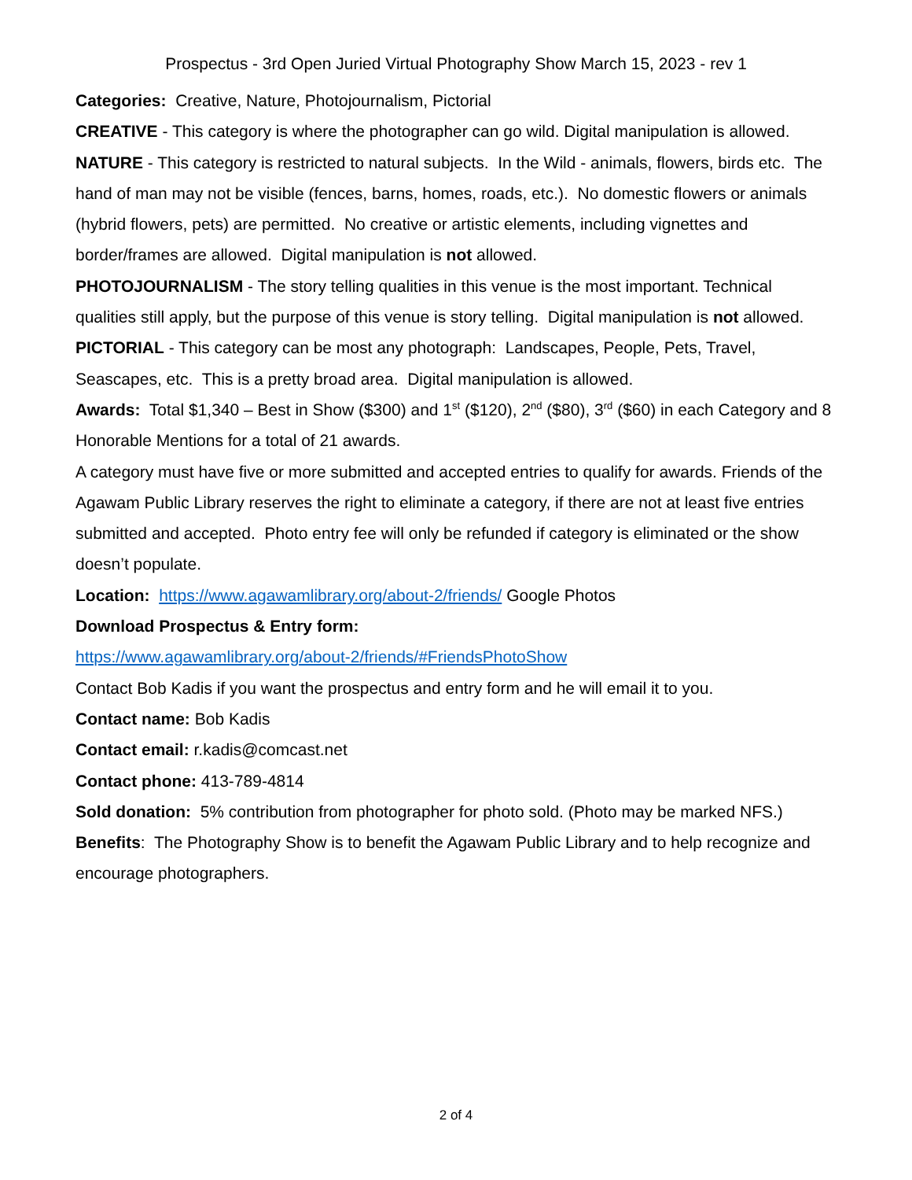Prospectus - 3rd Open Juried Virtual Photography Show March 15, 2023 - rev 1
Categories: Creative, Nature, Photojournalism, Pictorial
CREATIVE - This category is where the photographer can go wild. Digital manipulation is allowed.
NATURE - This category is restricted to natural subjects. In the Wild - animals, flowers, birds etc. The hand of man may not be visible (fences, barns, homes, roads, etc.). No domestic flowers or animals (hybrid flowers, pets) are permitted. No creative or artistic elements, including vignettes and border/frames are allowed. Digital manipulation is not allowed.
PHOTOJOURNALISM - The story telling qualities in this venue is the most important. Technical qualities still apply, but the purpose of this venue is story telling. Digital manipulation is not allowed.
PICTORIAL - This category can be most any photograph: Landscapes, People, Pets, Travel, Seascapes, etc. This is a pretty broad area. Digital manipulation is allowed.
Awards: Total $1,340 – Best in Show ($300) and 1<sup>st</sup> ($120), 2<sup>nd</sup> ($80), 3<sup>rd</sup> ($60) in each Category and 8 Honorable Mentions for a total of 21 awards.
A category must have five or more submitted and accepted entries to qualify for awards. Friends of the Agawam Public Library reserves the right to eliminate a category, if there are not at least five entries submitted and accepted. Photo entry fee will only be refunded if category is eliminated or the show doesn’t populate.
Location: https://www.agawamlibrary.org/about-2/friends/ Google Photos
Download Prospectus & Entry form:
https://www.agawamlibrary.org/about-2/friends/#FriendsPhotoShow
Contact Bob Kadis if you want the prospectus and entry form and he will email it to you.
Contact name: Bob Kadis
Contact email: r.kadis@comcast.net
Contact phone: 413-789-4814
Sold donation: 5% contribution from photographer for photo sold. (Photo may be marked NFS.)
Benefits: The Photography Show is to benefit the Agawam Public Library and to help recognize and encourage photographers.
2 of 4